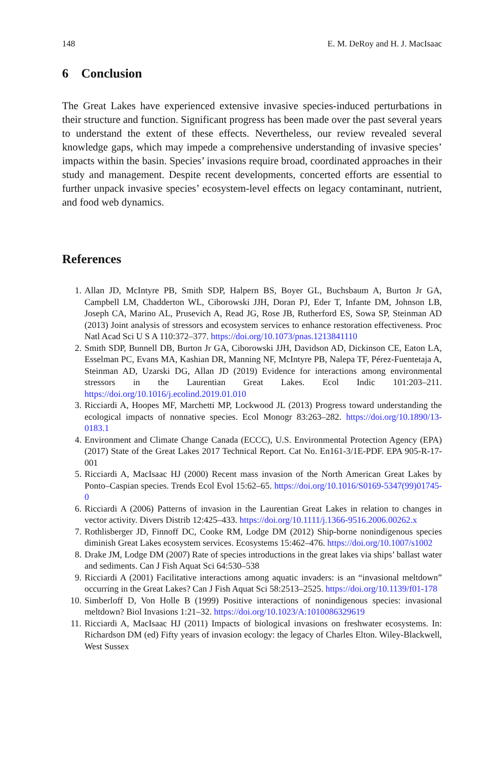148 E. M. DeRoy and H. J. MacIsaac
6 Conclusion
The Great Lakes have experienced extensive invasive species-induced perturbations in their structure and function. Significant progress has been made over the past several years to understand the extent of these effects. Nevertheless, our review revealed several knowledge gaps, which may impede a comprehensive understanding of invasive species’ impacts within the basin. Species’ invasions require broad, coordinated approaches in their study and management. Despite recent developments, concerted efforts are essential to further unpack invasive species’ ecosystem-level effects on legacy contaminant, nutrient, and food web dynamics.
References
1. Allan JD, McIntyre PB, Smith SDP, Halpern BS, Boyer GL, Buchsbaum A, Burton Jr GA, Campbell LM, Chadderton WL, Ciborowski JJH, Doran PJ, Eder T, Infante DM, Johnson LB, Joseph CA, Marino AL, Prusevich A, Read JG, Rose JB, Rutherford ES, Sowa SP, Steinman AD (2013) Joint analysis of stressors and ecosystem services to enhance restoration effectiveness. Proc Natl Acad Sci U S A 110:372–377. https://doi.org/10.1073/pnas.1213841110
2. Smith SDP, Bunnell DB, Burton Jr GA, Ciborowski JJH, Davidson AD, Dickinson CE, Eaton LA, Esselman PC, Evans MA, Kashian DR, Manning NF, McIntyre PB, Nalepa TF, Pérez-Fuentetaja A, Steinman AD, Uzarski DG, Allan JD (2019) Evidence for interactions among environmental stressors in the Laurentian Great Lakes. Ecol Indic 101:203–211. https://doi.org/10.1016/j.ecolind.2019.01.010
3. Ricciardi A, Hoopes MF, Marchetti MP, Lockwood JL (2013) Progress toward understanding the ecological impacts of nonnative species. Ecol Monogr 83:263–282. https://doi.org/10.1890/13-0183.1
4. Environment and Climate Change Canada (ECCC), U.S. Environmental Protection Agency (EPA) (2017) State of the Great Lakes 2017 Technical Report. Cat No. En161-3/1E-PDF. EPA 905-R-17-001
5. Ricciardi A, MacIsaac HJ (2000) Recent mass invasion of the North American Great Lakes by Ponto–Caspian species. Trends Ecol Evol 15:62–65. https://doi.org/10.1016/S0169-5347(99)01745-0
6. Ricciardi A (2006) Patterns of invasion in the Laurentian Great Lakes in relation to changes in vector activity. Divers Distrib 12:425–433. https://doi.org/10.1111/j.1366-9516.2006.00262.x
7. Rothlisberger JD, Finnoff DC, Cooke RM, Lodge DM (2012) Ship-borne nonindigenous species diminish Great Lakes ecosystem services. Ecosystems 15:462–476. https://doi.org/10.1007/s1002
8. Drake JM, Lodge DM (2007) Rate of species introductions in the great lakes via ships’ ballast water and sediments. Can J Fish Aquat Sci 64:530–538
9. Ricciardi A (2001) Facilitative interactions among aquatic invaders: is an “invasional meltdown” occurring in the Great Lakes? Can J Fish Aquat Sci 58:2513–2525. https://doi.org/10.1139/f01-178
10. Simberloff D, Von Holle B (1999) Positive interactions of nonindigenous species: invasional meltdown? Biol Invasions 1:21–32. https://doi.org/10.1023/A:1010086329619
11. Ricciardi A, MacIsaac HJ (2011) Impacts of biological invasions on freshwater ecosystems. In: Richardson DM (ed) Fifty years of invasion ecology: the legacy of Charles Elton. Wiley-Blackwell, West Sussex